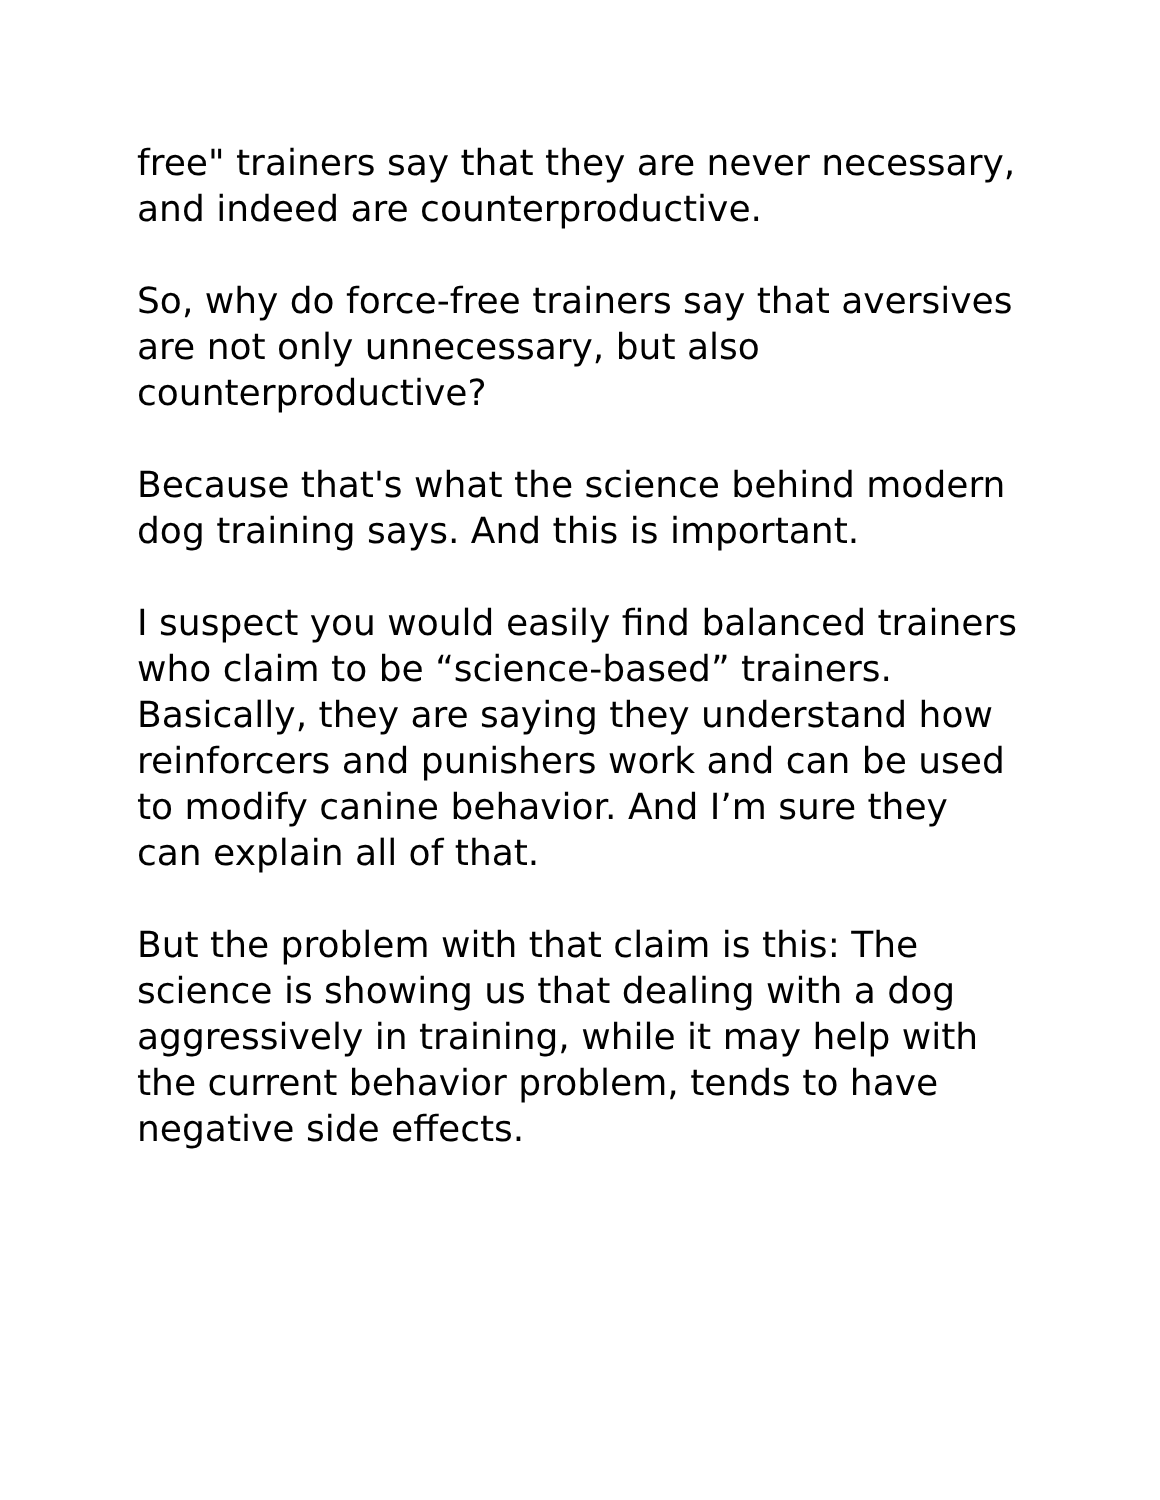free" trainers say that they are never necessary, and indeed are counterproductive.
So, why do force-free trainers say that aversives are not only unnecessary, but also counterproductive?
Because that's what the science behind modern dog training says. And this is important.
I suspect you would easily find balanced trainers who claim to be “science-based” trainers. Basically, they are saying they understand how reinforcers and punishers work and can be used to modify canine behavior. And I’m sure they can explain all of that.
But the problem with that claim is this: The science is showing us that dealing with a dog aggressively in training, while it may help with the current behavior problem, tends to have negative side effects.